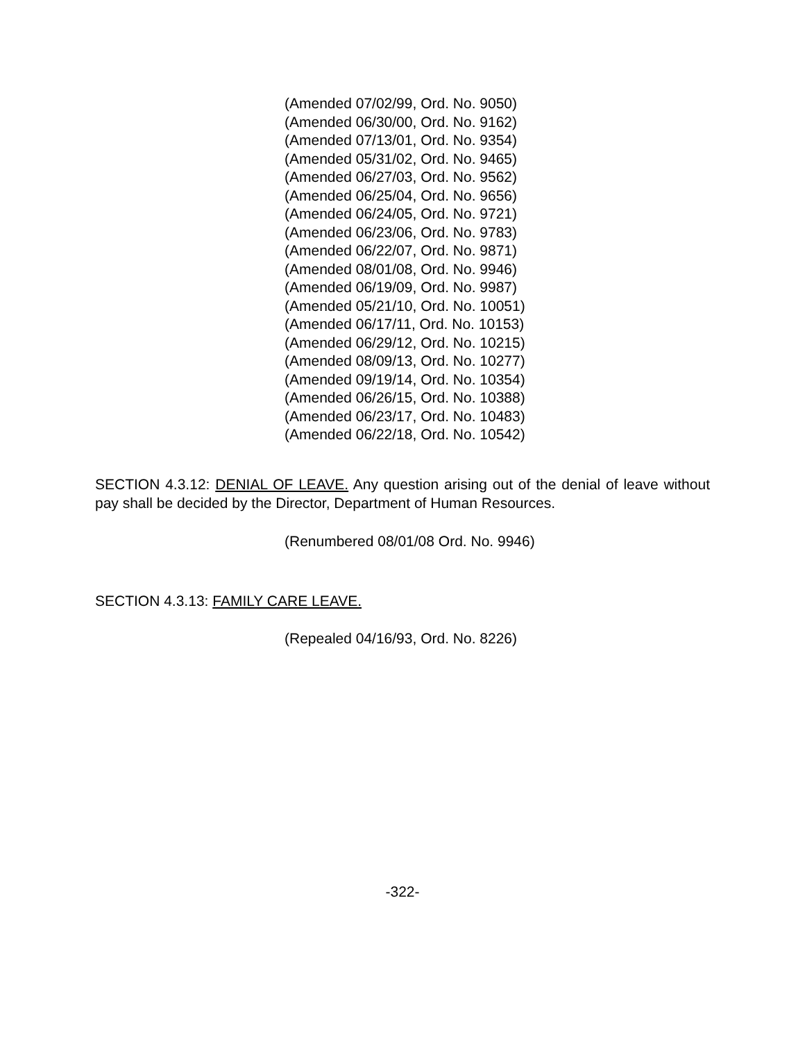(Amended 07/02/99, Ord. No. 9050)
(Amended 06/30/00, Ord. No. 9162)
(Amended 07/13/01, Ord. No. 9354)
(Amended 05/31/02, Ord. No. 9465)
(Amended 06/27/03, Ord. No. 9562)
(Amended 06/25/04, Ord. No. 9656)
(Amended 06/24/05, Ord. No. 9721)
(Amended 06/23/06, Ord. No. 9783)
(Amended 06/22/07, Ord. No. 9871)
(Amended 08/01/08, Ord. No. 9946)
(Amended 06/19/09, Ord. No. 9987)
(Amended 05/21/10, Ord. No. 10051)
(Amended 06/17/11, Ord. No. 10153)
(Amended 06/29/12, Ord. No. 10215)
(Amended 08/09/13, Ord. No. 10277)
(Amended 09/19/14, Ord. No. 10354)
(Amended 06/26/15, Ord. No. 10388)
(Amended 06/23/17, Ord. No. 10483)
(Amended 06/22/18, Ord. No. 10542)
SECTION 4.3.12: DENIAL OF LEAVE. Any question arising out of the denial of leave without pay shall be decided by the Director, Department of Human Resources.
(Renumbered 08/01/08 Ord. No. 9946)
SECTION 4.3.13: FAMILY CARE LEAVE.
(Repealed 04/16/93, Ord. No. 8226)
-322-